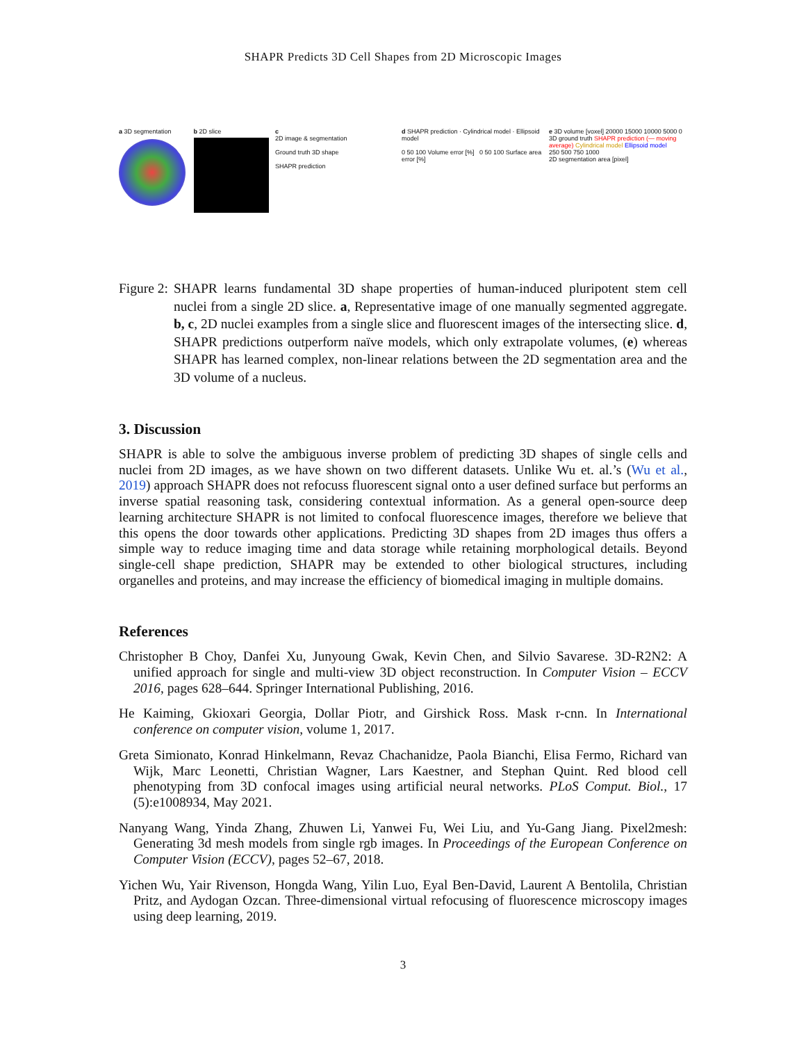SHAPR Predicts 3D Cell Shapes from 2D Microscopic Images
a 3D segmentation b 2D slice c
2D image & segmentation
Ground truth 3D shape
SHAPR prediction
d SHAPR prediction · Cylindrical model · Ellipsoid model
0 50 100 Volume error [%] 0 50 100 Surface area error [%]
e 3D volume [voxel] 20000 15000 10000 5000 0
3D ground truth SHAPR prediction (— moving average) Cylindrical model Ellipsoid model
250 500 750 1000
2D segmentation area [pixel]
Figure 2: SHAPR learns fundamental 3D shape properties of human-induced pluripotent stem cell nuclei from a single 2D slice. a, Representative image of one manually segmented aggregate. b, c, 2D nuclei examples from a single slice and fluorescent images of the intersecting slice. d, SHAPR predictions outperform naïve models, which only extrapolate volumes, (e) whereas SHAPR has learned complex, non-linear relations between the 2D segmentation area and the 3D volume of a nucleus.
3. Discussion
SHAPR is able to solve the ambiguous inverse problem of predicting 3D shapes of single cells and nuclei from 2D images, as we have shown on two different datasets. Unlike Wu et. al.’s (Wu et al., 2019) approach SHAPR does not refocuss fluorescent signal onto a user defined surface but performs an inverse spatial reasoning task, considering contextual information. As a general open-source deep learning architecture SHAPR is not limited to confocal fluorescence images, therefore we believe that this opens the door towards other applications. Predicting 3D shapes from 2D images thus offers a simple way to reduce imaging time and data storage while retaining morphological details. Beyond single-cell shape prediction, SHAPR may be extended to other biological structures, including organelles and proteins, and may increase the efficiency of biomedical imaging in multiple domains.
References
Christopher B Choy, Danfei Xu, Junyoung Gwak, Kevin Chen, and Silvio Savarese. 3D-R2N2: A unified approach for single and multi-view 3D object reconstruction. In Computer Vision – ECCV 2016, pages 628–644. Springer International Publishing, 2016.
He Kaiming, Gkioxari Georgia, Dollar Piotr, and Girshick Ross. Mask r-cnn. In International conference on computer vision, volume 1, 2017.
Greta Simionato, Konrad Hinkelmann, Revaz Chachanidze, Paola Bianchi, Elisa Fermo, Richard van Wijk, Marc Leonetti, Christian Wagner, Lars Kaestner, and Stephan Quint. Red blood cell phenotyping from 3D confocal images using artificial neural networks. PLoS Comput. Biol., 17 (5):e1008934, May 2021.
Nanyang Wang, Yinda Zhang, Zhuwen Li, Yanwei Fu, Wei Liu, and Yu-Gang Jiang. Pixel2mesh: Generating 3d mesh models from single rgb images. In Proceedings of the European Conference on Computer Vision (ECCV), pages 52–67, 2018.
Yichen Wu, Yair Rivenson, Hongda Wang, Yilin Luo, Eyal Ben-David, Laurent A Bentolila, Christian Pritz, and Aydogan Ozcan. Three-dimensional virtual refocusing of fluorescence microscopy images using deep learning, 2019.
3